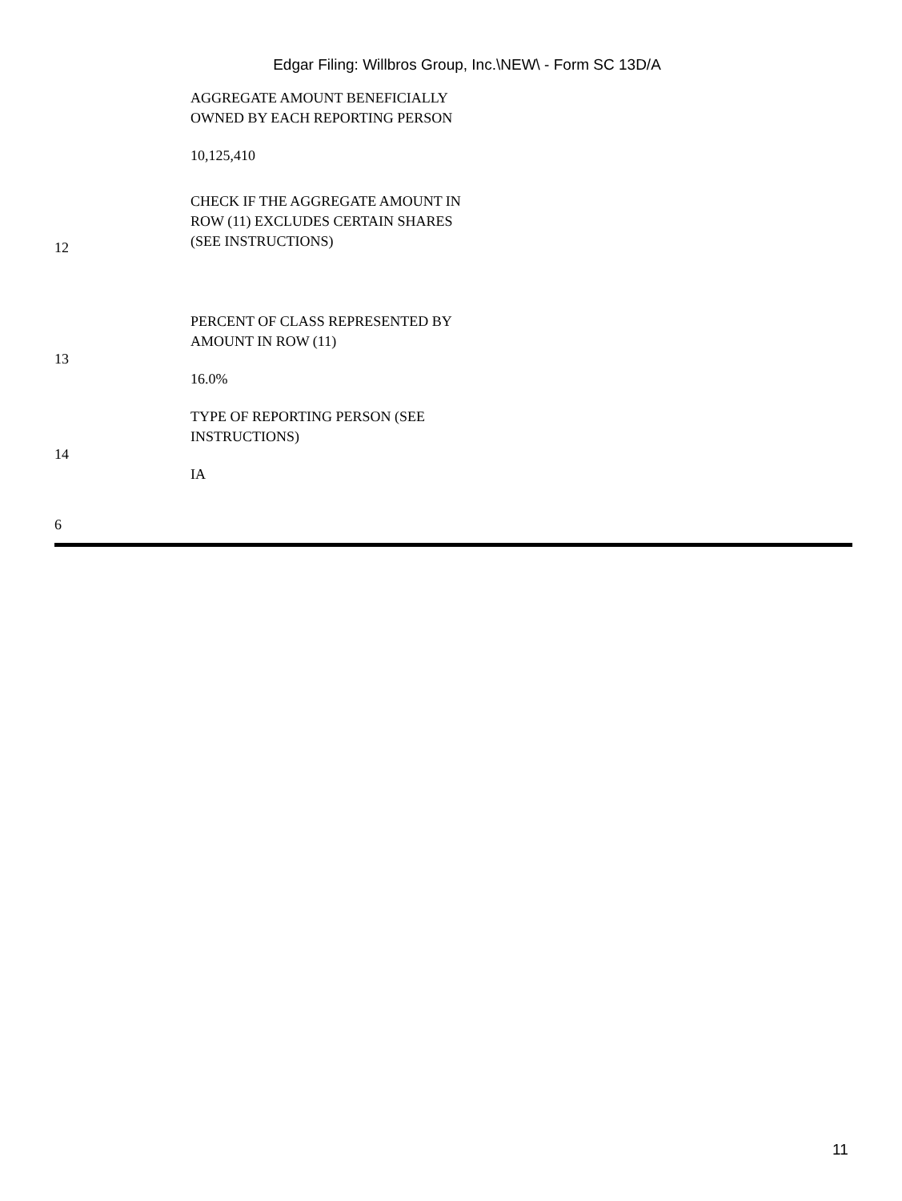Edgar Filing: Willbros Group, Inc.\NEW\ - Form SC 13D/A
| | AGGREGATE AMOUNT BENEFICIALLY OWNED BY EACH REPORTING PERSON 10,125,410 |
| 12 | CHECK IF THE AGGREGATE AMOUNT IN ROW (11) EXCLUDES CERTAIN SHARES (SEE INSTRUCTIONS) |
| 13 | PERCENT OF CLASS REPRESENTED BY AMOUNT IN ROW (11) 16.0% |
| 14 | TYPE OF REPORTING PERSON (SEE INSTRUCTIONS) IA |
6
11